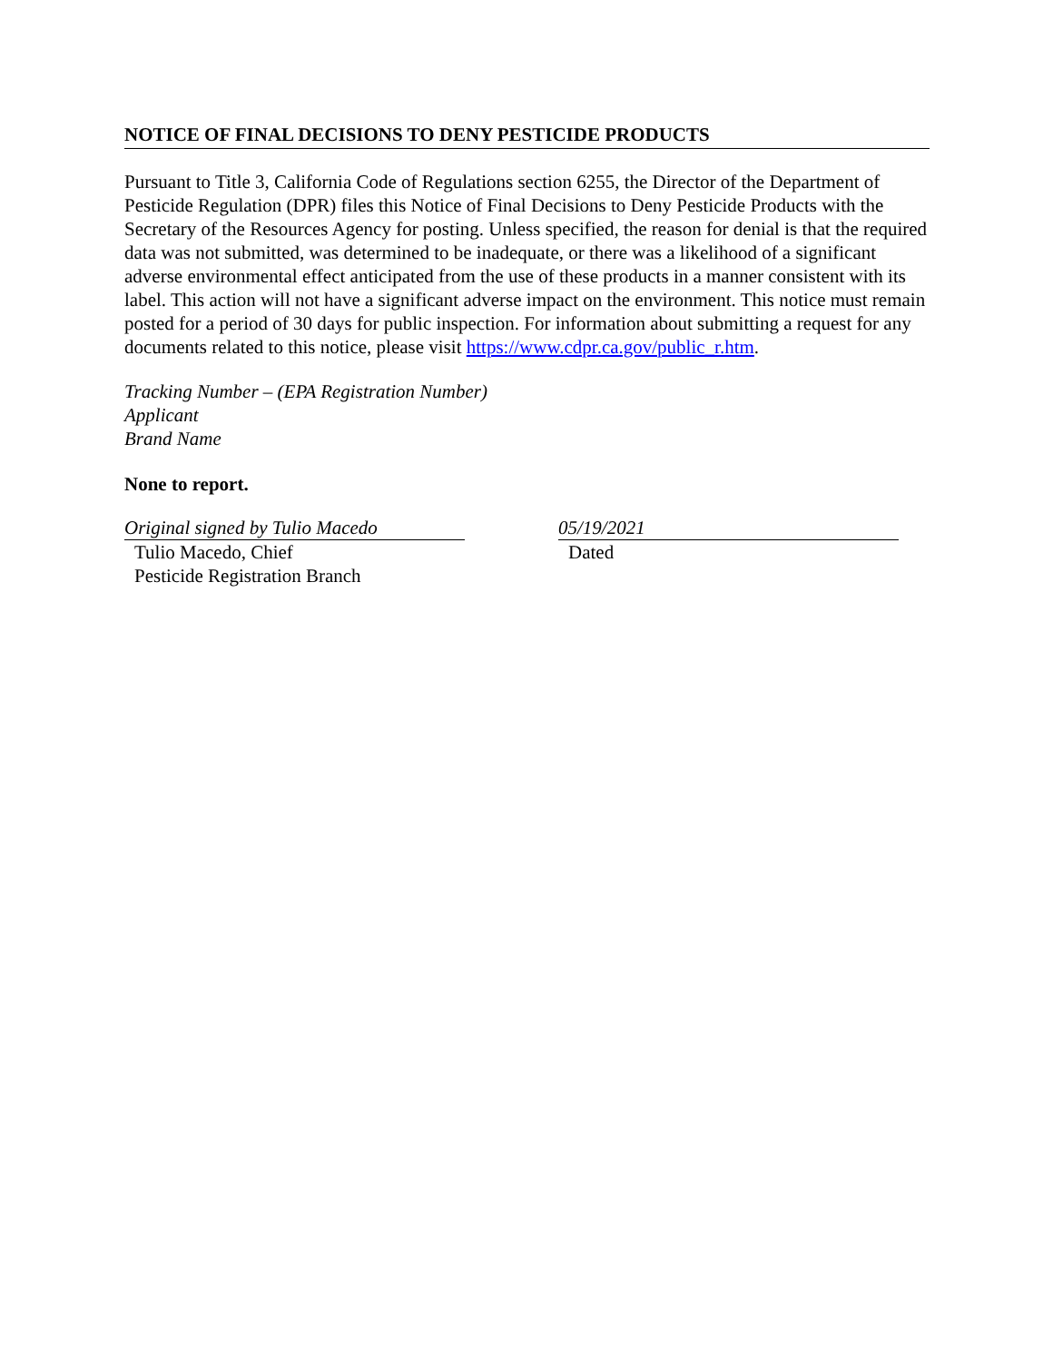NOTICE OF FINAL DECISIONS TO DENY PESTICIDE PRODUCTS
Pursuant to Title 3, California Code of Regulations section 6255, the Director of the Department of Pesticide Regulation (DPR) files this Notice of Final Decisions to Deny Pesticide Products with the Secretary of the Resources Agency for posting. Unless specified, the reason for denial is that the required data was not submitted, was determined to be inadequate, or there was a likelihood of a significant adverse environmental effect anticipated from the use of these products in a manner consistent with its label. This action will not have a significant adverse impact on the environment. This notice must remain posted for a period of 30 days for public inspection. For information about submitting a request for any documents related to this notice, please visit https://www.cdpr.ca.gov/public_r.htm.
Tracking Number – (EPA Registration Number)
Applicant
Brand Name
None to report.
Original signed by Tulio Macedo
Tulio Macedo, Chief
Pesticide Registration Branch
05/19/2021
Dated